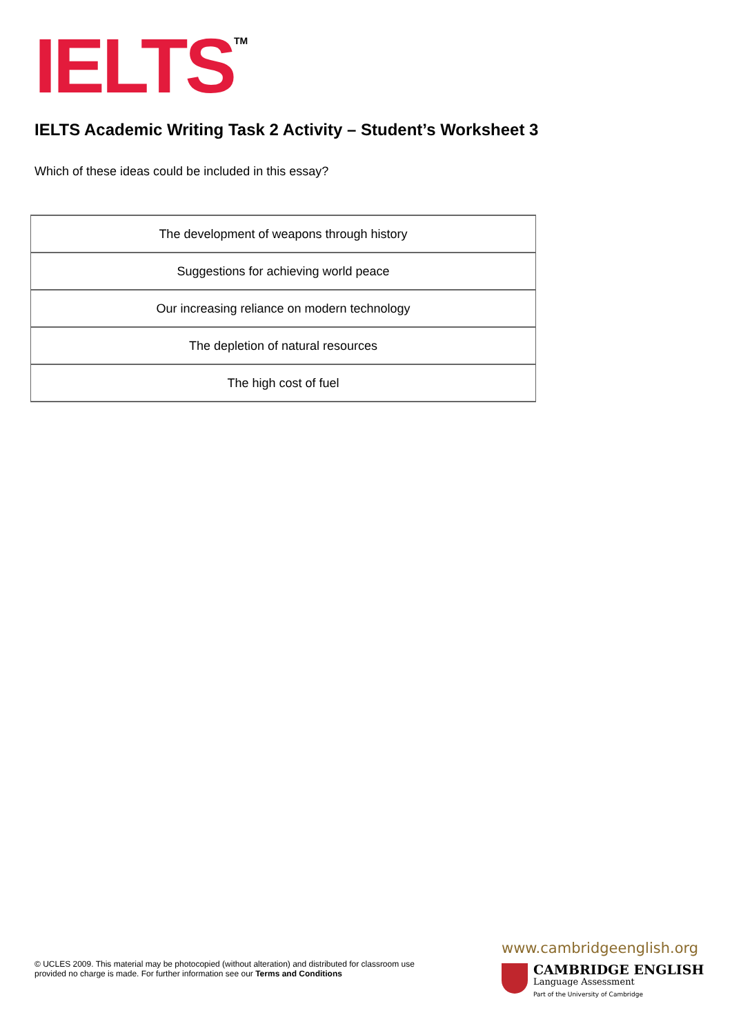IELTS<sup>TM</sup>
IELTS Academic Writing Task 2 Activity – Student’s Worksheet 3
Which of these ideas could be included in this essay?
| The development of weapons through history |
| Suggestions for achieving world peace |
| Our increasing reliance on modern technology |
| The depletion of natural resources |
| The high cost of fuel |
© UCLES 2009. This material may be photocopied (without alteration) and distributed for classroom use provided no charge is made. For further information see our Terms and Conditions
www.cambridgeenglish.org
CAMBRIDGE ENGLISH Language Assessment Part of the University of Cambridge